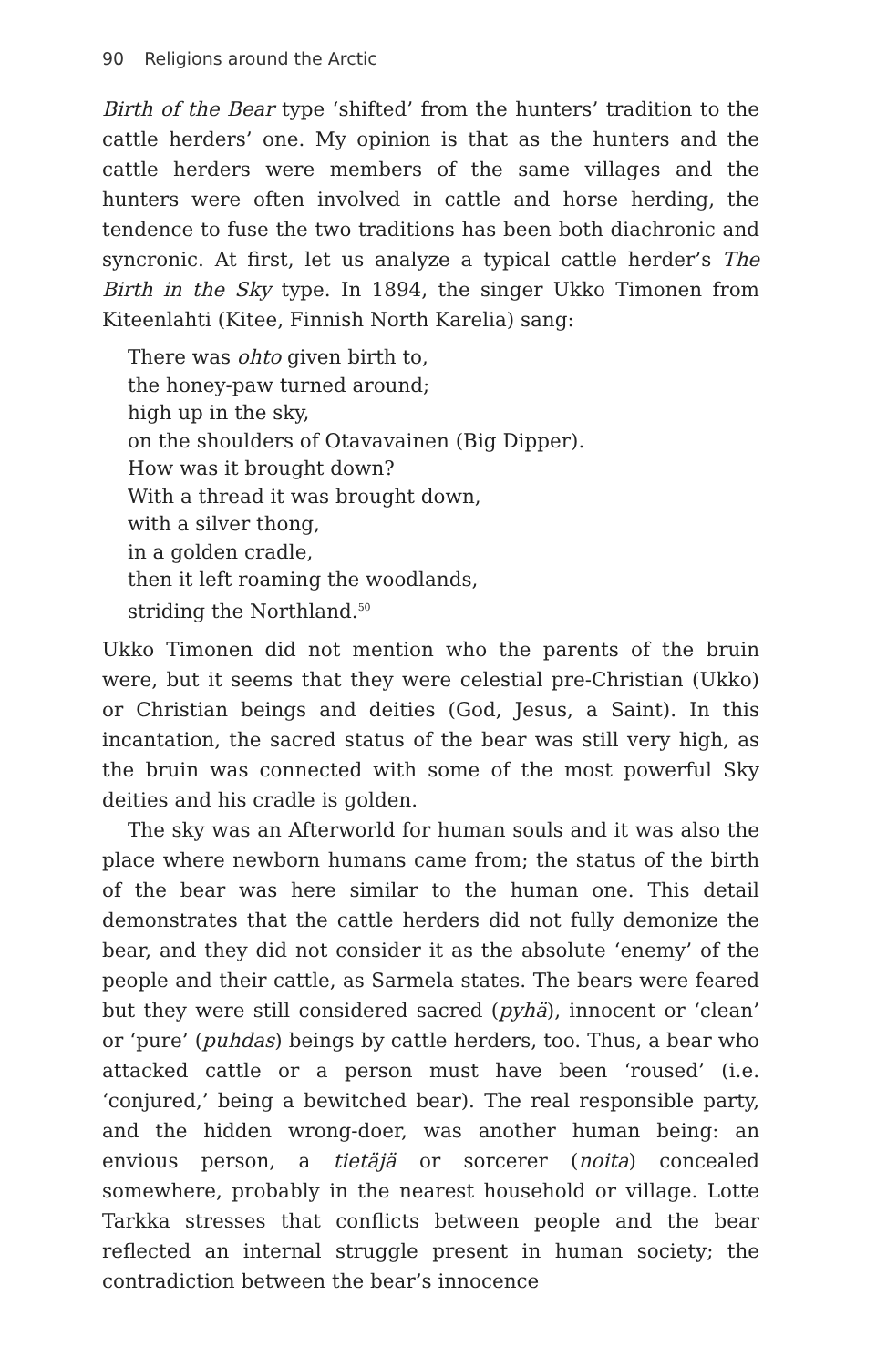90 Religions around the Arctic
Birth of the Bear type ‘shifted’ from the hunters’ tradition to the cattle herders’ one. My opinion is that as the hunters and the cattle herders were members of the same villages and the hunters were often involved in cattle and horse herding, the tendence to fuse the two traditions has been both diachronic and syncronic. At first, let us analyze a typical cattle herder’s The Birth in the Sky type. In 1894, the singer Ukko Timonen from Kiteenlahti (Kitee, Finnish North Karelia) sang:
There was ohto given birth to,
the honey-paw turned around;
high up in the sky,
on the shoulders of Otavavainen (Big Dipper).
How was it brought down?
With a thread it was brought down,
with a silver thong,
in a golden cradle,
then it left roaming the woodlands,
striding the Northland.<sup>50</sup>
Ukko Timonen did not mention who the parents of the bruin were, but it seems that they were celestial pre-Christian (Ukko) or Christian beings and deities (God, Jesus, a Saint). In this incantation, the sacred status of the bear was still very high, as the bruin was connected with some of the most powerful Sky deities and his cradle is golden.
The sky was an Afterworld for human souls and it was also the place where newborn humans came from; the status of the birth of the bear was here similar to the human one. This detail demonstrates that the cattle herders did not fully demonize the bear, and they did not consider it as the absolute ‘enemy’ of the people and their cattle, as Sarmela states. The bears were feared but they were still considered sacred (pyhä), innocent or ‘clean’ or ‘pure’ (puhdas) beings by cattle herders, too. Thus, a bear who attacked cattle or a person must have been ‘roused’ (i.e. ‘conjured,’ being a bewitched bear). The real responsible party, and the hidden wrong-doer, was another human being: an envious person, a tietäjä or sorcerer (noita) concealed somewhere, probably in the nearest household or village. Lotte Tarkka stresses that conflicts between people and the bear reflected an internal struggle present in human society; the contradiction between the bear’s innocence